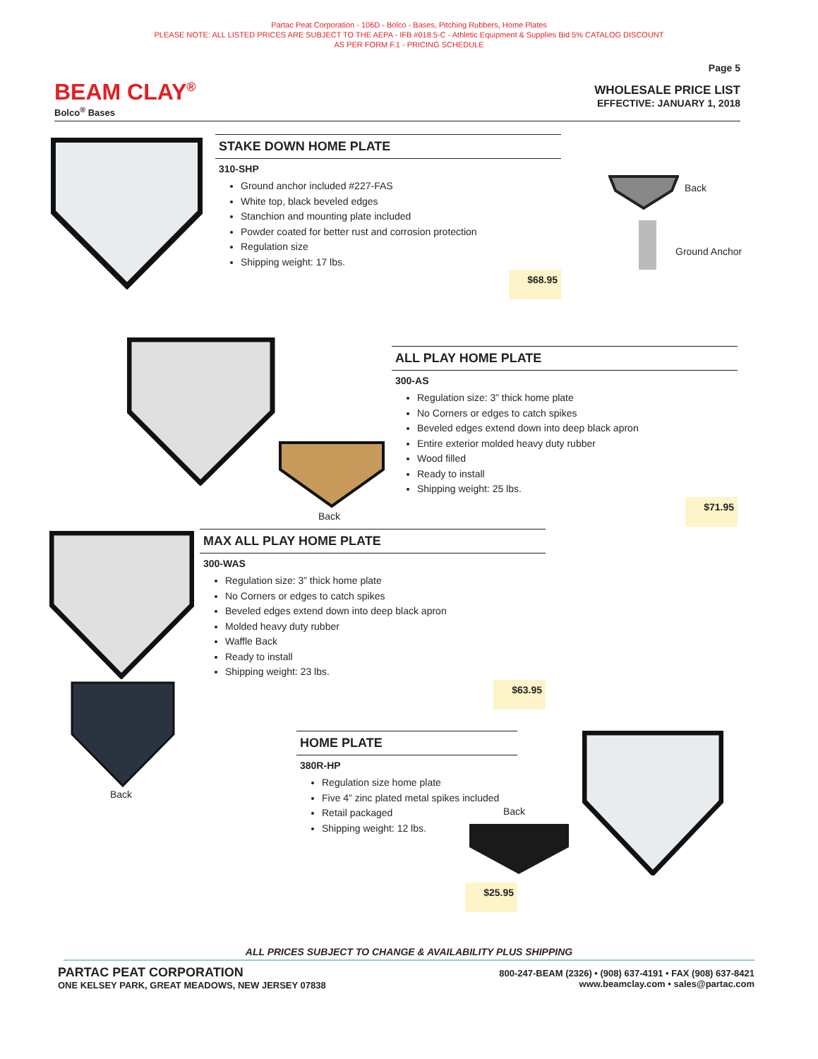Partac Peat Corporation - 106D - Bolco - Bases, Pitching Rubbers, Home Plates
PLEASE NOTE: ALL LISTED PRICES ARE SUBJECT TO THE AEPA - IFB #018.5-C - Athletic Equipment & Supplies Bid 5% CATALOG DISCOUNT
AS PER FORM F.1 - PRICING SCHEDULE
Page 5
BEAM CLAY<sup>®</sup>
Bolco<sup>®</sup> Bases
WHOLESALE PRICE LIST
EFFECTIVE: JANUARY 1, 2018
STAKE DOWN HOME PLATE
310-SHP
Ground anchor included #227-FAS
White top, black beveled edges
Stanchion and mounting plate included
Powder coated for better rust and corrosion protection
Regulation size
Shipping weight: 17 lbs.
$68.95
Back
Ground Anchor
Back
ALL PLAY HOME PLATE
300-AS
Regulation size: 3” thick home plate
No Corners or edges to catch spikes
Beveled edges extend down into deep black apron
Entire exterior molded heavy duty rubber
Wood filled
Ready to install
Shipping weight: 25 lbs.
$71.95
MAX ALL PLAY HOME PLATE
300-WAS
Regulation size: 3” thick home plate
No Corners or edges to catch spikes
Beveled edges extend down into deep black apron
Molded heavy duty rubber
Waffle Back
Ready to install
Shipping weight: 23 lbs.
$63.95
Back
HOME PLATE
380R-HP
Regulation size home plate
Five 4” zinc plated metal spikes included
Retail packaged
Shipping weight: 12 lbs.
Back
$25.95
ALL PRICES SUBJECT TO CHANGE & AVAILABILITY PLUS SHIPPING
PARTAC PEAT CORPORATION
ONE KELSEY PARK, GREAT MEADOWS, NEW JERSEY 07838
800-247-BEAM (2326) • (908) 637-4191 • FAX (908) 637-8421
www.beamclay.com • sales@partac.com